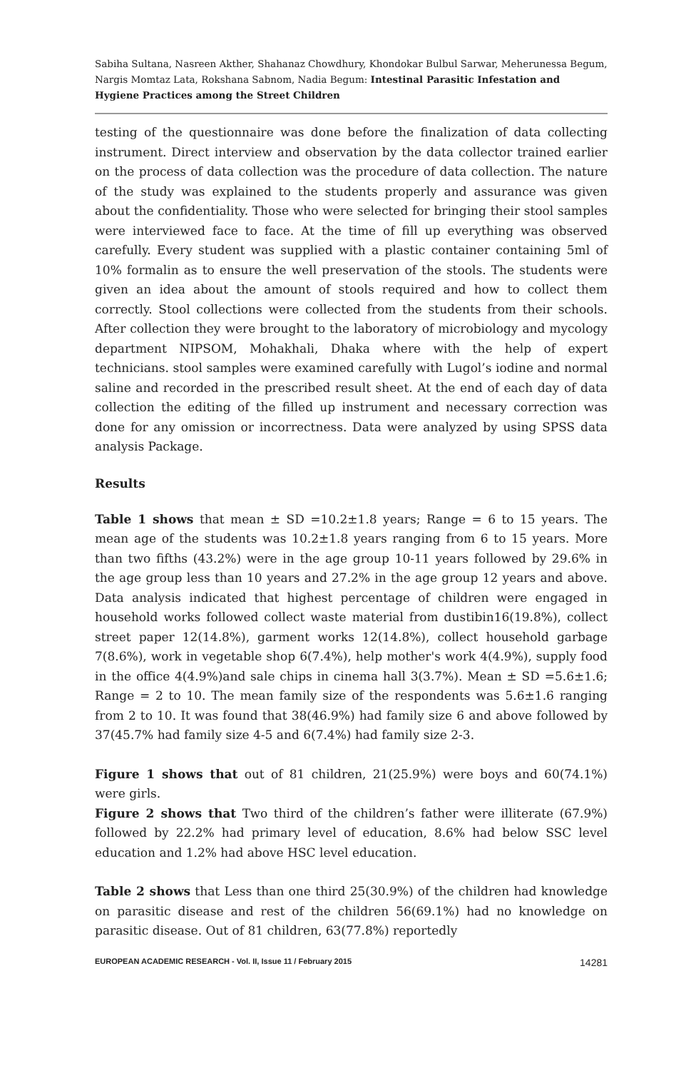Sabiha Sultana, Nasreen Akther, Shahanaz Chowdhury, Khondokar Bulbul Sarwar, Meherunessa Begum, Nargis Momtaz Lata, Rokshana Sabnom, Nadia Begum: Intestinal Parasitic Infestation and Hygiene Practices among the Street Children
testing of the questionnaire was done before the finalization of data collecting instrument. Direct interview and observation by the data collector trained earlier on the process of data collection was the procedure of data collection. The nature of the study was explained to the students properly and assurance was given about the confidentiality. Those who were selected for bringing their stool samples were interviewed face to face. At the time of fill up everything was observed carefully. Every student was supplied with a plastic container containing 5ml of 10% formalin as to ensure the well preservation of the stools. The students were given an idea about the amount of stools required and how to collect them correctly. Stool collections were collected from the students from their schools. After collection they were brought to the laboratory of microbiology and mycology department NIPSOM, Mohakhali, Dhaka where with the help of expert technicians. stool samples were examined carefully with Lugol’s iodine and normal saline and recorded in the prescribed result sheet. At the end of each day of data collection the editing of the filled up instrument and necessary correction was done for any omission or incorrectness. Data were analyzed by using SPSS data analysis Package.
Results
Table 1 shows that mean ± SD =10.2±1.8 years; Range = 6 to 15 years. The mean age of the students was 10.2±1.8 years ranging from 6 to 15 years. More than two fifths (43.2%) were in the age group 10-11 years followed by 29.6% in the age group less than 10 years and 27.2% in the age group 12 years and above. Data analysis indicated that highest percentage of children were engaged in household works followed collect waste material from dustibin16(19.8%), collect street paper 12(14.8%), garment works 12(14.8%), collect household garbage 7(8.6%), work in vegetable shop 6(7.4%), help mother's work 4(4.9%), supply food in the office 4(4.9%)and sale chips in cinema hall 3(3.7%). Mean ± SD =5.6±1.6; Range = 2 to 10. The mean family size of the respondents was 5.6±1.6 ranging from 2 to 10. It was found that 38(46.9%) had family size 6 and above followed by 37(45.7% had family size 4-5 and 6(7.4%) had family size 2-3.
Figure 1 shows that out of 81 children, 21(25.9%) were boys and 60(74.1%) were girls.
Figure 2 shows that Two third of the children’s father were illiterate (67.9%) followed by 22.2% had primary level of education, 8.6% had below SSC level education and 1.2% had above HSC level education.
Table 2 shows that Less than one third 25(30.9%) of the children had knowledge on parasitic disease and rest of the children 56(69.1%) had no knowledge on parasitic disease. Out of 81 children, 63(77.8%) reportedly
EUROPEAN ACADEMIC RESEARCH - Vol. II, Issue 11 / February 2015 14281